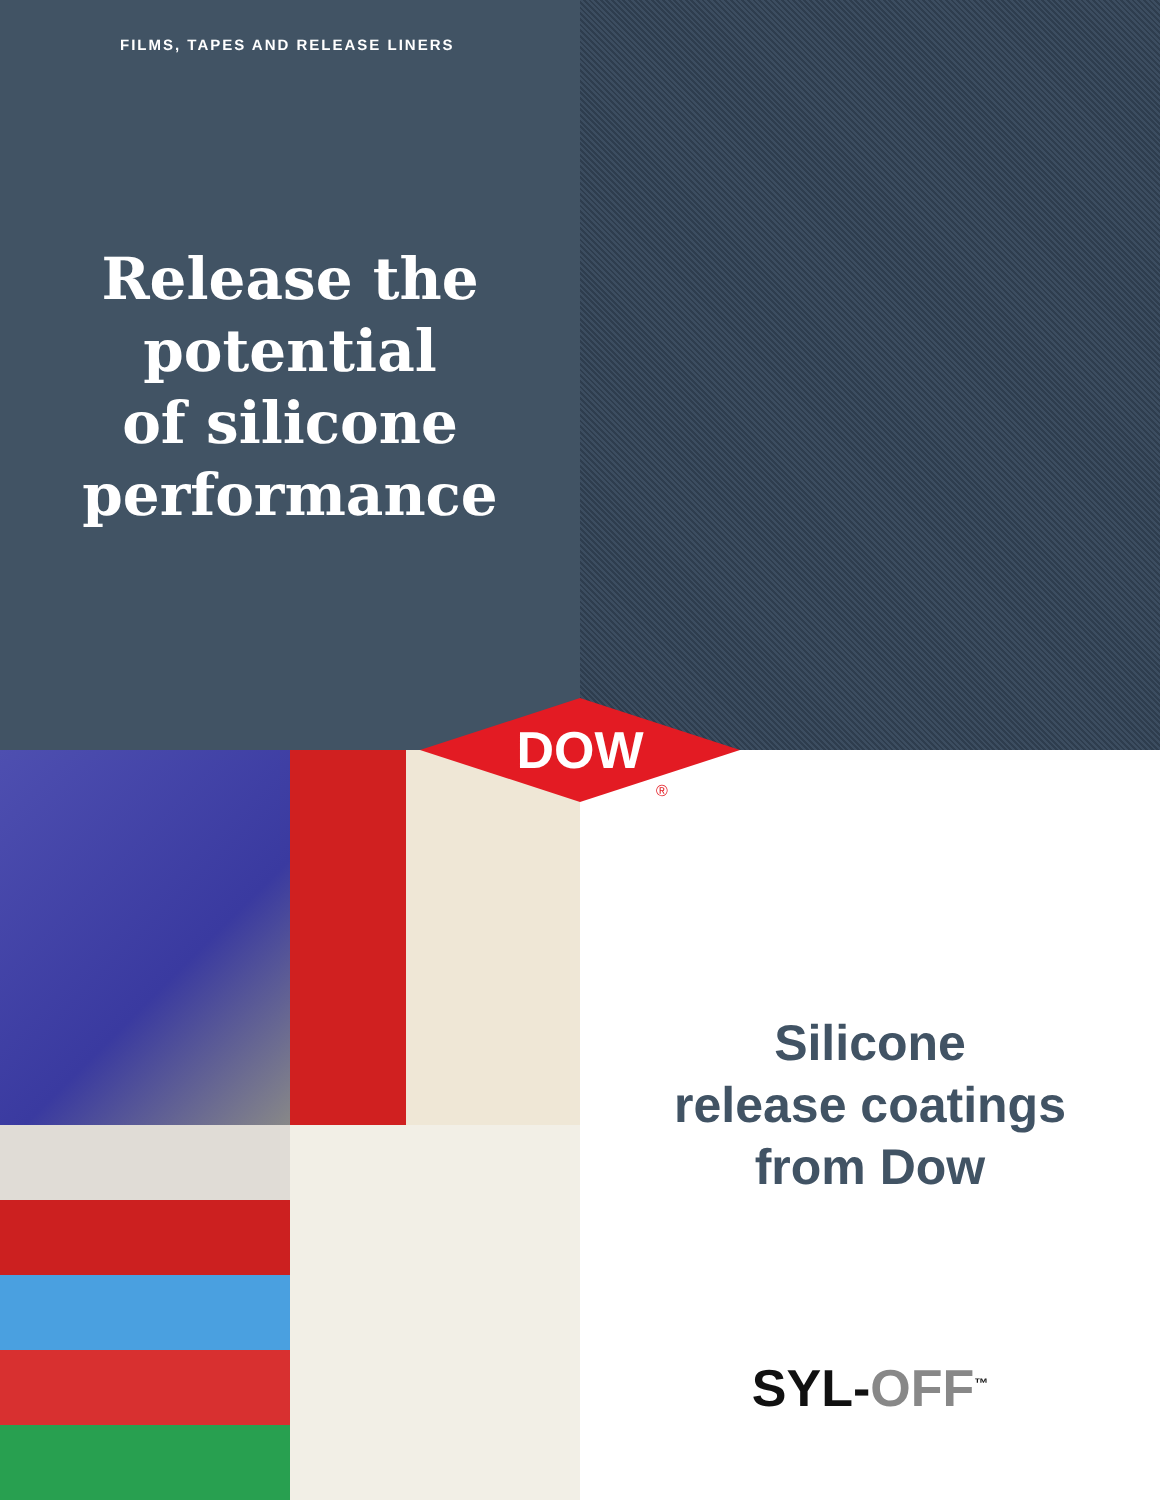FILMS, TAPES AND RELEASE LINERS
Release the
potential
of silicone
performance
DOW
®
Silicone
release coatings
from Dow
SYL-OFF<sup>™</sup>